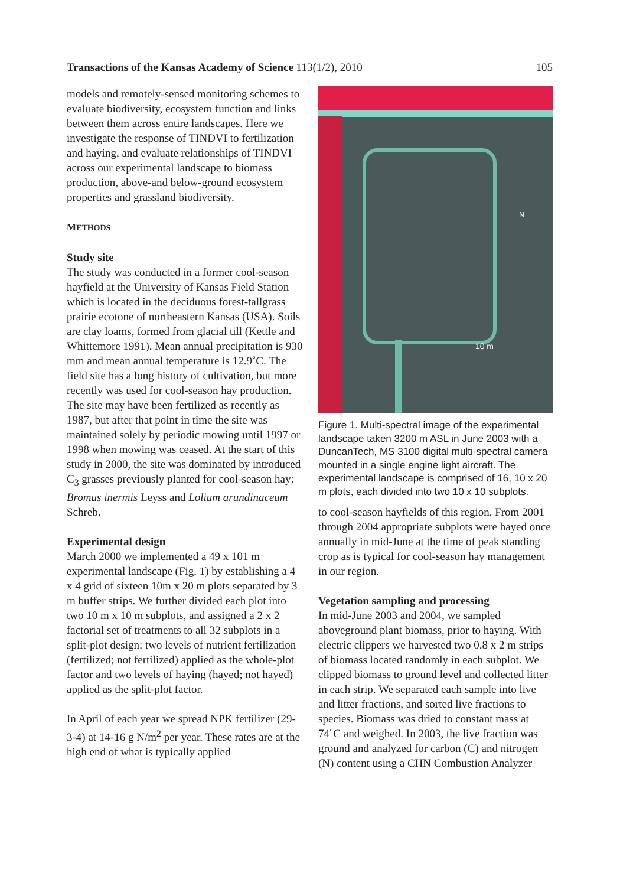Transactions of the Kansas Academy of Science 113(1/2), 2010 105
models and remotely-sensed monitoring schemes to evaluate biodiversity, ecosystem function and links between them across entire landscapes. Here we investigate the response of TINDVI to fertilization and haying, and evaluate relationships of TINDVI across our experimental landscape to biomass production, above-and below-ground ecosystem properties and grassland biodiversity.
METHODS
Study site
The study was conducted in a former cool-season hayfield at the University of Kansas Field Station which is located in the deciduous forest-tallgrass prairie ecotone of northeastern Kansas (USA). Soils are clay loams, formed from glacial till (Kettle and Whittemore 1991). Mean annual precipitation is 930 mm and mean annual temperature is 12.9˚C. The field site has a long history of cultivation, but more recently was used for cool-season hay production. The site may have been fertilized as recently as 1987, but after that point in time the site was maintained solely by periodic mowing until 1997 or 1998 when mowing was ceased. At the start of this study in 2000, the site was dominated by introduced C<sub>3</sub> grasses previously planted for cool-season hay: Bromus inermis Leyss and Lolium arundinaceum Schreb.
Experimental design
March 2000 we implemented a 49 x 101 m experimental landscape (Fig. 1) by establishing a 4 x 4 grid of sixteen 10m x 20 m plots separated by 3 m buffer strips. We further divided each plot into two 10 m x 10 m subplots, and assigned a 2 x 2 factorial set of treatments to all 32 subplots in a split-plot design: two levels of nutrient fertilization (fertilized; not fertilized) applied as the whole-plot factor and two levels of haying (hayed; not hayed) applied as the split-plot factor.
In April of each year we spread NPK fertilizer (29-3-4) at 14-16 g N/m<sup>2</sup> per year. These rates are at the high end of what is typically applied
N
— 10 m
Figure 1. Multi-spectral image of the experimental landscape taken 3200 m ASL in June 2003 with a DuncanTech, MS 3100 digital multi-spectral camera mounted in a single engine light aircraft. The experimental landscape is comprised of 16, 10 x 20 m plots, each divided into two 10 x 10 subplots.
to cool-season hayfields of this region. From 2001 through 2004 appropriate subplots were hayed once annually in mid-June at the time of peak standing crop as is typical for cool-season hay management in our region.
Vegetation sampling and processing
In mid-June 2003 and 2004, we sampled aboveground plant biomass, prior to haying. With electric clippers we harvested two 0.8 x 2 m strips of biomass located randomly in each subplot. We clipped biomass to ground level and collected litter in each strip. We separated each sample into live and litter fractions, and sorted live fractions to species. Biomass was dried to constant mass at 74˚C and weighed. In 2003, the live fraction was ground and analyzed for carbon (C) and nitrogen (N) content using a CHN Combustion Analyzer